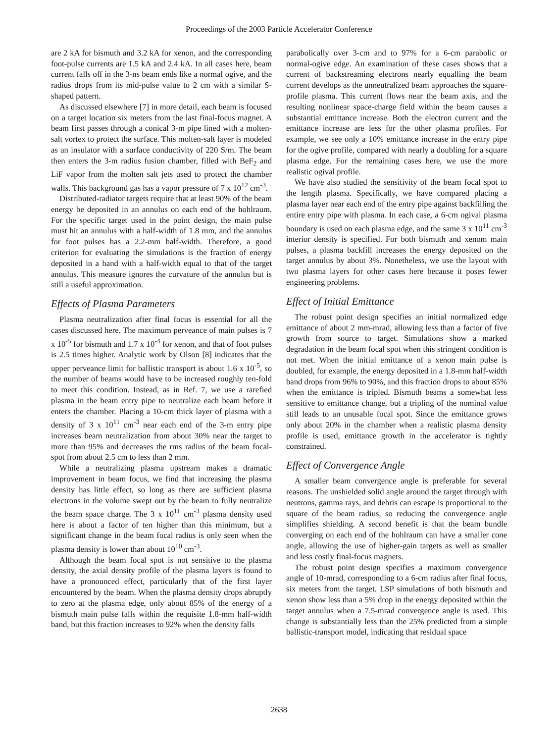Proceedings of the 2003 Particle Accelerator Conference
are 2 kA for bismuth and 3.2 kA for xenon, and the corresponding foot-pulse currents are 1.5 kA and 2.4 kA. In all cases here, beam current falls off in the 3-ns beam ends like a normal ogive, and the radius drops from its mid-pulse value to 2 cm with a similar S-shaped pattern.
As discussed elsewhere [7] in more detail, each beam is focused on a target location six meters from the last final-focus magnet. A beam first passes through a conical 3-m pipe lined with a molten-salt vortex to protect the surface. This molten-salt layer is modeled as an insulator with a surface conductivity of 220 S/m. The beam then enters the 3-m radius fusion chamber, filled with BeF<sub>2</sub> and LiF vapor from the molten salt jets used to protect the chamber walls. This background gas has a vapor pressure of 7 x 10<sup>12</sup> cm<sup>-3</sup>.
Distributed-radiator targets require that at least 90% of the beam energy be deposited in an annulus on each end of the hohlraum. For the specific target used in the point design, the main pulse must hit an annulus with a half-width of 1.8 mm, and the annulus for foot pulses has a 2.2-mm half-width. Therefore, a good criterion for evaluating the simulations is the fraction of energy deposited in a band with a half-width equal to that of the target annulus. This measure ignores the curvature of the annulus but is still a useful approximation.
Effects of Plasma Parameters
Plasma neutralization after final focus is essential for all the cases discussed here. The maximum perveance of main pulses is 7 x 10<sup>-5</sup> for bismuth and 1.7 x 10<sup>-4</sup> for xenon, and that of foot pulses is 2.5 times higher. Analytic work by Olson [8] indicates that the upper perveance limit for ballistic transport is about 1.6 x 10<sup>-5</sup>, so the number of beams would have to be increased roughly ten-fold to meet this condition. Instead, as in Ref. 7, we use a rarefied plasma in the beam entry pipe to neutralize each beam before it enters the chamber. Placing a 10-cm thick layer of plasma with a density of 3 x 10<sup>11</sup> cm<sup>-3</sup> near each end of the 3-m entry pipe increases beam neutralization from about 30% near the target to more than 95% and decreases the rms radius of the beam focal-spot from about 2.5 cm to less than 2 mm.
While a neutralizing plasma upstream makes a dramatic improvement in beam focus, we find that increasing the plasma density has little effect, so long as there are sufficient plasma electrons in the volume swept out by the beam to fully neutralize the beam space charge. The 3 x 10<sup>11</sup> cm<sup>-3</sup> plasma density used here is about a factor of ten higher than this minimum, but a significant change in the beam focal radius is only seen when the plasma density is lower than about 10<sup>10</sup> cm<sup>-3</sup>.
Although the beam focal spot is not sensitive to the plasma density, the axial density profile of the plasma layers is found to have a pronounced effect, particularly that of the first layer encountered by the beam. When the plasma density drops abruptly to zero at the plasma edge, only about 85% of the energy of a bismuth main pulse falls within the requisite 1.8-mm half-width band, but this fraction increases to 92% when the density falls
parabolically over 3-cm and to 97% for a 6-cm parabolic or normal-ogive edge. An examination of these cases shows that a current of backstreaming electrons nearly equalling the beam current develops as the unneutralized beam approaches the square-profile plasma. This current flows near the beam axis, and the resulting nonlinear space-charge field within the beam causes a substantial emittance increase. Both the electron current and the emittance increase are less for the other plasma profiles. For example, we see only a 10% emittance increase in the entry pipe for the ogive profile, compared with nearly a doubling for a square plasma edge. For the remaining cases here, we use the more realistic ogival profile.
We have also studied the sensitivity of the beam focal spot to the length plasma. Specifically, we have compared placing a plasma layer near each end of the entry pipe against backfilling the entire entry pipe with plasma. In each case, a 6-cm ogival plasma boundary is used on each plasma edge, and the same 3 x 10<sup>11</sup> cm<sup>-3</sup> interior density is specified. For both bismuth and xenom main pulses, a plasma backfill increases the energy deposited on the target annulus by about 3%. Nonetheless, we use the layout with two plasma layers for other cases here because it poses fewer engineering problems.
Effect of Initial Emittance
The robust point design specifies an initial normalized edge emittance of about 2 mm-mrad, allowing less than a factor of five growth from source to target. Simulations show a marked degradation in the beam focal spot when this stringent condition is not met. When the initial emittance of a xenon main pulse is doubled, for example, the energy deposited in a 1.8-mm half-width band drops from 96% to 90%, and this fraction drops to about 85% when the emittance is tripled. Bismuth beams a somewhat less sensitive to emittance change, but a tripling of the nominal value still leads to an unusable focal spot. Since the emittance grows only about 20% in the chamber when a realistic plasma density profile is used, emittance growth in the accelerator is tightly constrained.
Effect of Convergence Angle
A smaller beam convergence angle is preferable for several reasons. The unshielded solid angle around the target through with neutrons, gamma rays, and debris can escape is proportional to the square of the beam radius, so reducing the convergence angle simplifies shielding. A second benefit is that the beam bundle converging on each end of the hohlraum can have a smaller cone angle, allowing the use of higher-gain targets as well as smaller and less costly final-focus magnets.
The robust point design specifies a maximum convergence angle of 10-mrad, corresponding to a 6-cm radius after final focus, six meters from the target. LSP simulations of both bismuth and xenon show less than a 5% drop in the energy deposited within the target annulus when a 7.5-mrad convergence angle is used. This change is substantially less than the 25% predicted from a simple ballistic-transport model, indicating that residual space
2638